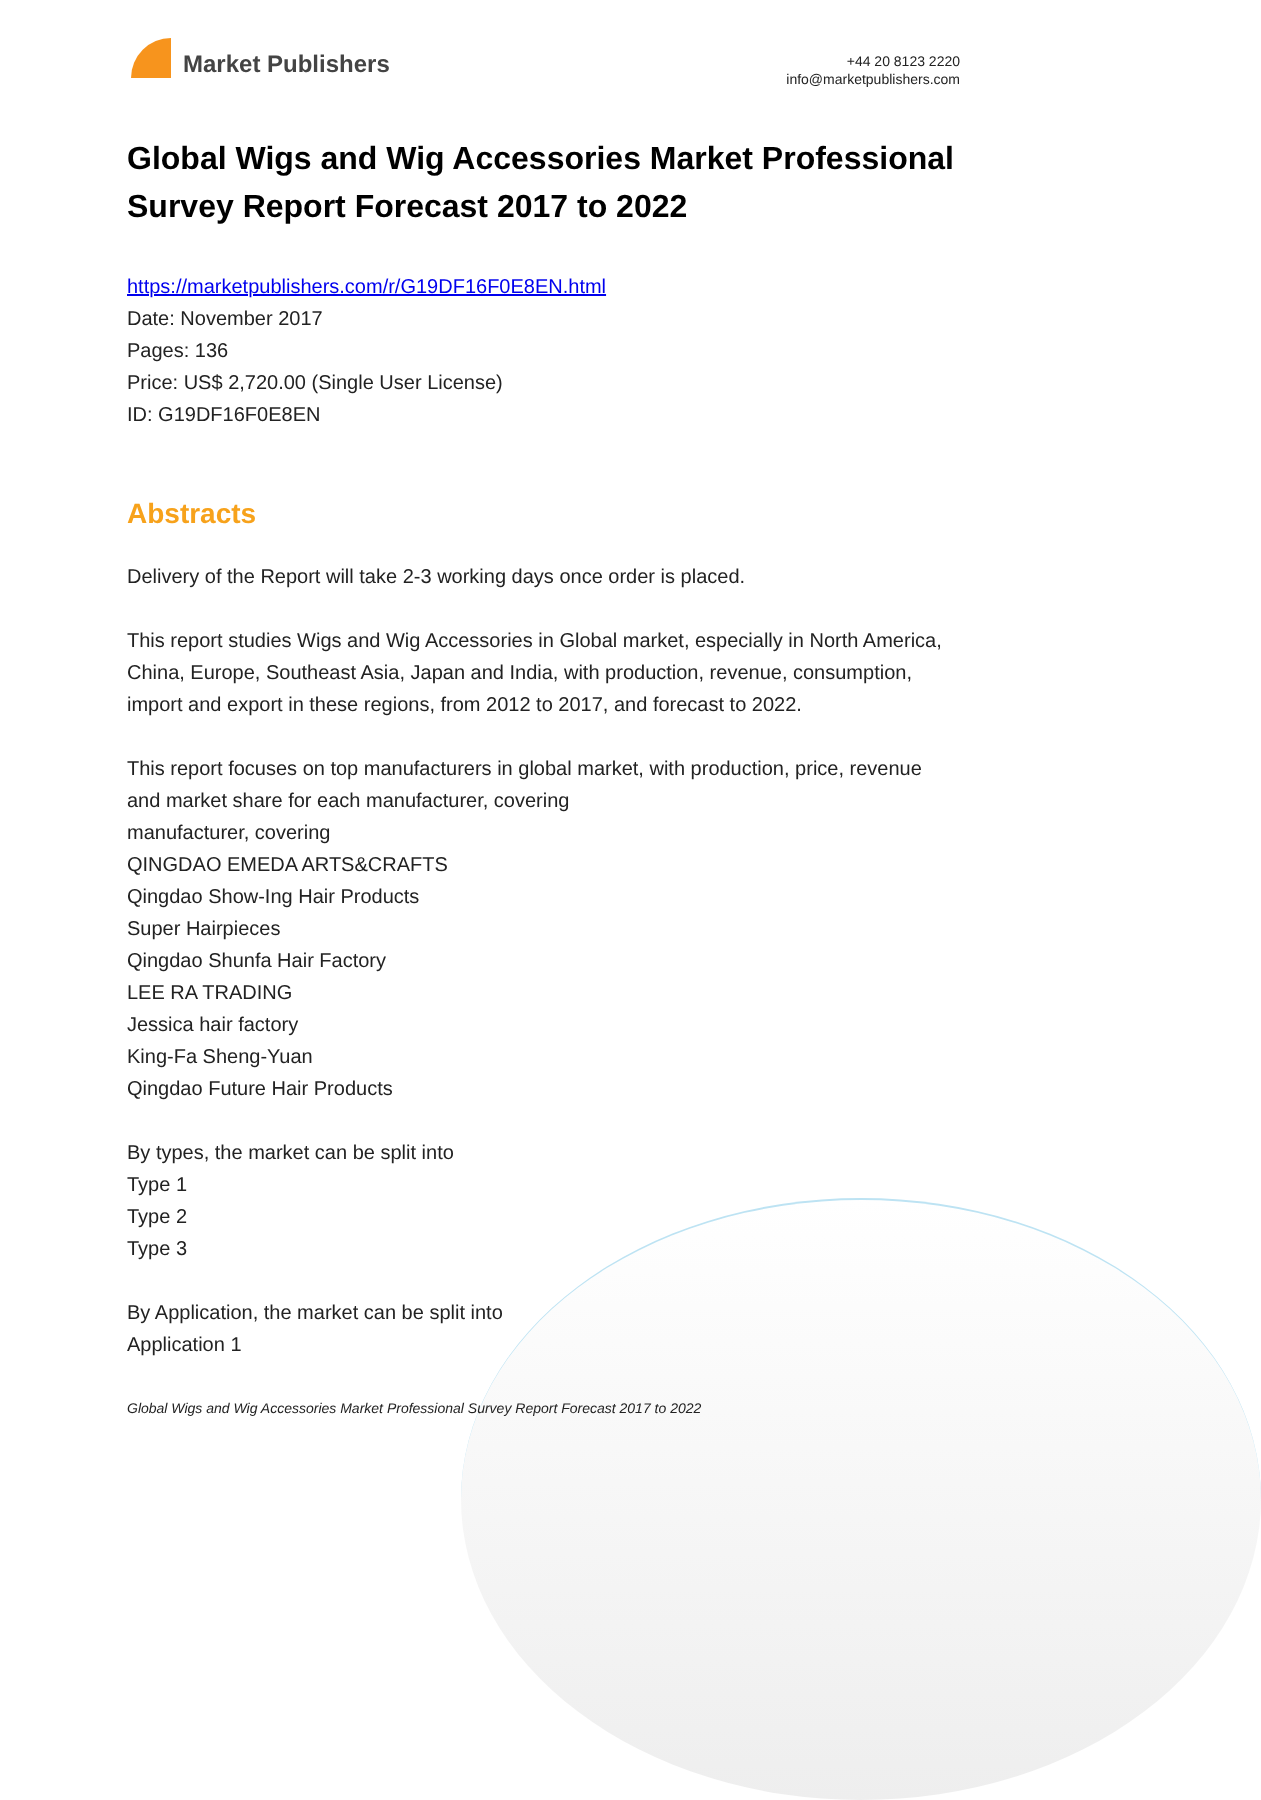Market Publishers
+44 20 8123 2220
info@marketpublishers.com
Global Wigs and Wig Accessories Market Professional Survey Report Forecast 2017 to 2022
https://marketpublishers.com/r/G19DF16F0E8EN.html
Date: November 2017
Pages: 136
Price: US$ 2,720.00 (Single User License)
ID: G19DF16F0E8EN
Abstracts
Delivery of the Report will take 2-3 working days once order is placed.
This report studies Wigs and Wig Accessories in Global market, especially in North America, China, Europe, Southeast Asia, Japan and India, with production, revenue, consumption, import and export in these regions, from 2012 to 2017, and forecast to 2022.
This report focuses on top manufacturers in global market, with production, price, revenue and market share for each manufacturer, covering
manufacturer, covering
QINGDAO EMEDA ARTS&CRAFTS
Qingdao Show-Ing Hair Products
Super Hairpieces
Qingdao Shunfa Hair Factory
LEE RA TRADING
Jessica hair factory
King-Fa Sheng-Yuan
Qingdao Future Hair Products
By types, the market can be split into
Type 1
Type 2
Type 3
By Application, the market can be split into
Application 1
Global Wigs and Wig Accessories Market Professional Survey Report Forecast 2017 to 2022